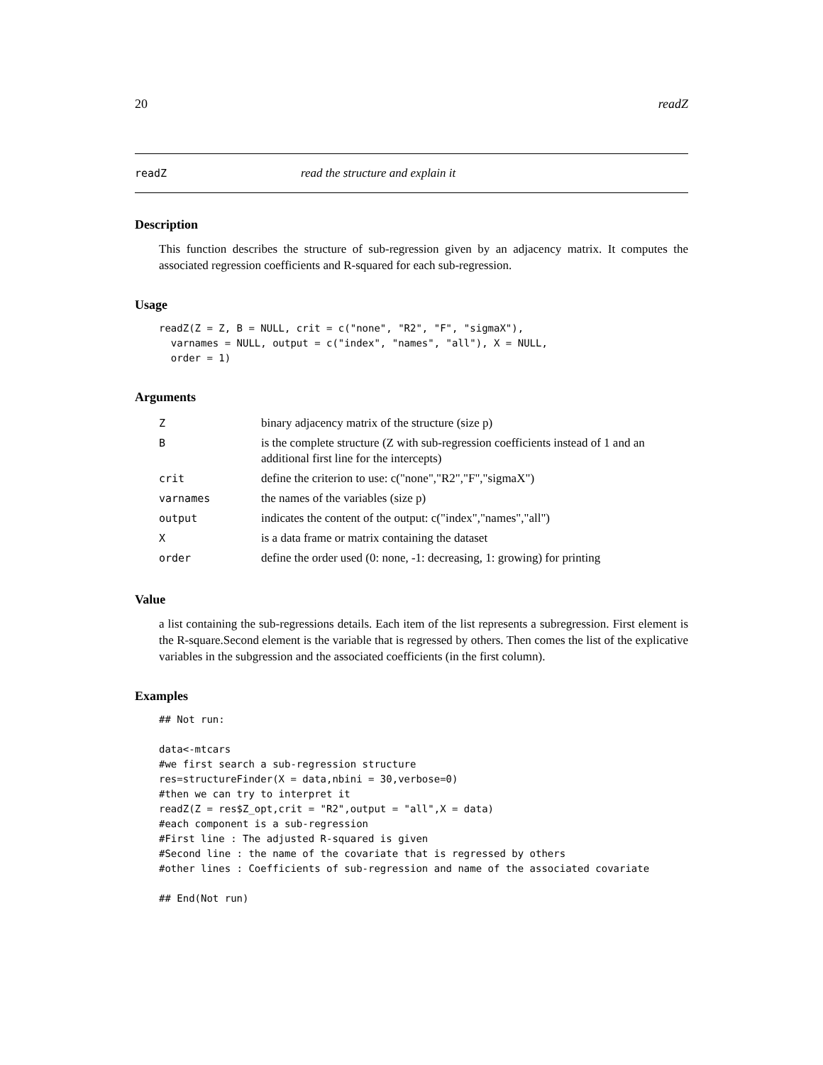20 readZ
readZ read the structure and explain it
Description
This function describes the structure of sub-regression given by an adjacency matrix. It computes the associated regression coefficients and R-squared for each sub-regression.
Usage
readZ(Z = Z, B = NULL, crit = c("none", "R2", "F", "sigmaX"),
  varnames = NULL, output = c("index", "names", "all"), X = NULL,
  order = 1)
Arguments
| Z | binary adjacency matrix of the structure (size p) |
| B | is the complete structure (Z with sub-regression coefficients instead of 1 and an additional first line for the intercepts) |
| crit | define the criterion to use: c("none","R2","F","sigmaX") |
| varnames | the names of the variables (size p) |
| output | indicates the content of the output: c("index","names","all") |
| X | is a data frame or matrix containing the dataset |
| order | define the order used (0: none, -1: decreasing, 1: growing) for printing |
Value
a list containing the sub-regressions details. Each item of the list represents a subregression. First element is the R-square.Second element is the variable that is regressed by others. Then comes the list of the explicative variables in the subgression and the associated coefficients (in the first column).
Examples
## Not run:

data<-mtcars
#we first search a sub-regression structure
res=structureFinder(X = data,nbini = 30,verbose=0)
#then we can try to interpret it
readZ(Z = res$Z_opt,crit = "R2",output = "all",X = data)
#each component is a sub-regression
#First line : The adjusted R-squared is given
#Second line : the name of the covariate that is regressed by others
#other lines : Coefficients of sub-regression and name of the associated covariate

## End(Not run)